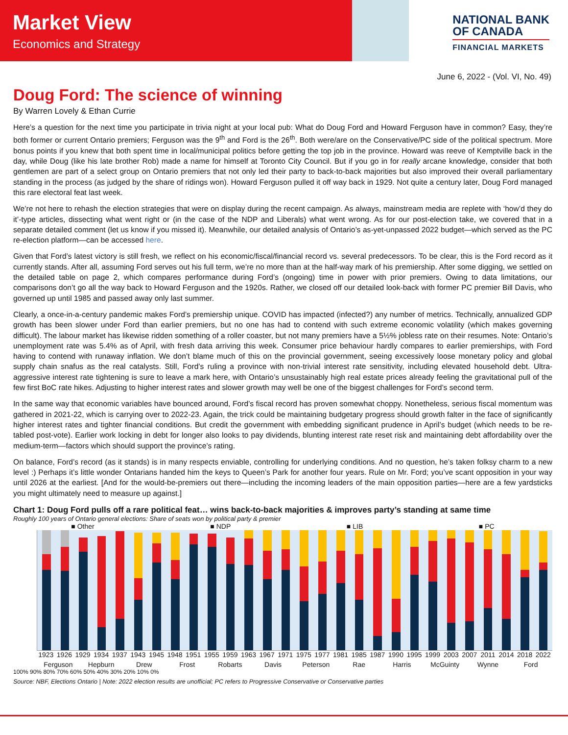Market View
Economics and Strategy
NATIONAL BANK
OF CANADA
FINANCIAL MARKETS
June 6, 2022 - (Vol. VI, No. 49)
Doug Ford: The science of winning
By Warren Lovely & Ethan Currie
Here’s a question for the next time you participate in trivia night at your local pub: What do Doug Ford and Howard Ferguson have in common? Easy, they’re both former or current Ontario premiers; Ferguson was the 9<sup>th</sup> and Ford is the 26<sup>th</sup>. Both were/are on the Conservative/PC side of the political spectrum. More bonus points if you knew that both spent time in local/municipal politics before getting the top job in the province. Howard was reeve of Kemptville back in the day, while Doug (like his late brother Rob) made a name for himself at Toronto City Council. But if you go in for really arcane knowledge, consider that both gentlemen are part of a select group on Ontario premiers that not only led their party to back-to-back majorities but also improved their overall parliamentary standing in the process (as judged by the share of ridings won). Howard Ferguson pulled it off way back in 1929. Not quite a century later, Doug Ford managed this rare electoral feat last week.
We’re not here to rehash the election strategies that were on display during the recent campaign. As always, mainstream media are replete with ‘how’d they do it’-type articles, dissecting what went right or (in the case of the NDP and Liberals) what went wrong. As for our post-election take, we covered that in a separate detailed comment (let us know if you missed it). Meanwhile, our detailed analysis of Ontario’s as-yet-unpassed 2022 budget—which served as the PC re-election platform—can be accessed here.
Given that Ford’s latest victory is still fresh, we reflect on his economic/fiscal/financial record vs. several predecessors. To be clear, this is the Ford record as it currently stands. After all, assuming Ford serves out his full term, we’re no more than at the half-way mark of his premiership. After some digging, we settled on the detailed table on page 2, which compares performance during Ford’s (ongoing) time in power with prior premiers. Owing to data limitations, our comparisons don’t go all the way back to Howard Ferguson and the 1920s. Rather, we closed off our detailed look-back with former PC premier Bill Davis, who governed up until 1985 and passed away only last summer.
Clearly, a once-in-a-century pandemic makes Ford’s premiership unique. COVID has impacted (infected?) any number of metrics. Technically, annualized GDP growth has been slower under Ford than earlier premiers, but no one has had to contend with such extreme economic volatility (which makes governing difficult). The labour market has likewise ridden something of a roller coaster, but not many premiers have a 5½% jobless rate on their resumes. Note: Ontario’s unemployment rate was 5.4% as of April, with fresh data arriving this week. Consumer price behaviour hardly compares to earlier premierships, with Ford having to contend with runaway inflation. We don’t blame much of this on the provincial government, seeing excessively loose monetary policy and global supply chain snafus as the real catalysts. Still, Ford’s ruling a province with non-trivial interest rate sensitivity, including elevated household debt. Ultra-aggressive interest rate tightening is sure to leave a mark here, with Ontario’s unsustainably high real estate prices already feeling the gravitational pull of the few first BoC rate hikes. Adjusting to higher interest rates and slower growth may well be one of the biggest challenges for Ford’s second term.
In the same way that economic variables have bounced around, Ford’s fiscal record has proven somewhat choppy. Nonetheless, serious fiscal momentum was gathered in 2021-22, which is carrying over to 2022-23. Again, the trick could be maintaining budgetary progress should growth falter in the face of significantly higher interest rates and tighter financial conditions. But credit the government with embedding significant prudence in April’s budget (which needs to be re-tabled post-vote). Earlier work locking in debt for longer also looks to pay dividends, blunting interest rate reset risk and maintaining debt affordability over the medium-term—factors which should support the province’s rating.
On balance, Ford’s record (as it stands) is in many respects enviable, controlling for underlying conditions. And no question, he’s taken folksy charm to a new level :) Perhaps it’s little wonder Ontarians handed him the keys to Queen’s Park for another four years. Rule on Mr. Ford; you’ve scant opposition in your way until 2026 at the earliest. [And for the would-be-premiers out there—including the incoming leaders of the main opposition parties—here are a few yardsticks you might ultimately need to measure up against.]
Chart 1: Doug Ford pulls off a rare political feat… wins back-to-back majorities & improves party’s standing at same time
Roughly 100 years of Ontario general elections: Share of seats won by political party & premier
■ Other ■ NDP ■ LIB ■ PC
1923 1926 1929 1934 1937 1943 1945 1948 1951 1955 1959 1963 1967 1971 1975 1977 1981 1985 1987 1990 1995 1999 2003 2007 2011 2014 2018 2022
Ferguson Hepburn Drew Frost Robarts Davis Peterson Rae Harris McGuinty Wynne Ford
100% 90% 80% 70% 60% 50% 40% 30% 20% 10% 0%
Source: NBF, Elections Ontario | Note: 2022 election results are unofficial; PC refers to Progressive Conservative or Conservative parties